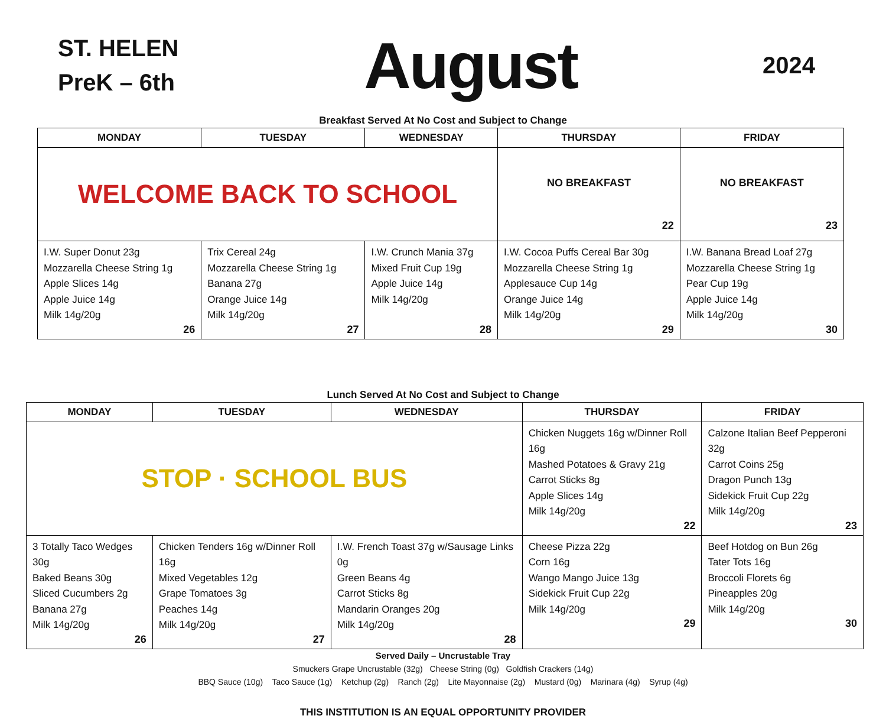ST. HELEN
PreK – 6th
August
2024
Breakfast Served At No Cost and Subject to Change
| MONDAY | TUESDAY | WEDNESDAY | THURSDAY | FRIDAY |
| --- | --- | --- | --- | --- |
| WELCOME BACK TO SCHOOL | | | NO BREAKFAST 22 | NO BREAKFAST 23 |
| I.W. Super Donut 23g Mozzarella Cheese String 1g Apple Slices 14g Apple Juice 14g Milk 14g/20g 26 | Trix Cereal 24g Mozzarella Cheese String 1g Banana 27g Orange Juice 14g Milk 14g/20g 27 | I.W. Crunch Mania 37g Mixed Fruit Cup 19g Apple Juice 14g Milk 14g/20g 28 | I.W. Cocoa Puffs Cereal Bar 30g Mozzarella Cheese String 1g Applesauce Cup 14g Orange Juice 14g Milk 14g/20g 29 | I.W. Banana Bread Loaf 27g Mozzarella Cheese String 1g Pear Cup 19g Apple Juice 14g Milk 14g/20g 30 |
Lunch Served At No Cost and Subject to Change
| MONDAY | TUESDAY | WEDNESDAY | THURSDAY | FRIDAY |
| --- | --- | --- | --- | --- |
| STOP · SCHOOL BUS | | | Chicken Nuggets 16g w/Dinner Roll 16g Mashed Potatoes & Gravy 21g Carrot Sticks 8g Apple Slices 14g Milk 14g/20g 22 | Calzone Italian Beef Pepperoni 32g Carrot Coins 25g Dragon Punch 13g Sidekick Fruit Cup 22g Milk 14g/20g 23 |
| 3 Totally Taco Wedges 30g Baked Beans 30g Sliced Cucumbers 2g Banana 27g Milk 14g/20g 26 | Chicken Tenders 16g w/Dinner Roll 16g Mixed Vegetables 12g Grape Tomatoes 3g Peaches 14g Milk 14g/20g 27 | I.W. French Toast 37g w/Sausage Links 0g Green Beans 4g Carrot Sticks 8g Mandarin Oranges 20g Milk 14g/20g 28 | Cheese Pizza 22g Corn 16g Wango Mango Juice 13g Sidekick Fruit Cup 22g Milk 14g/20g 29 | Beef Hotdog on Bun 26g Tater Tots 16g Broccoli Florets 6g Pineapples 20g Milk 14g/20g 30 |
Served Daily – Uncrustable Tray
Smuckers Grape Uncrustable (32g) Cheese String (0g) Goldfish Crackers (14g)
BBQ Sauce (10g) Taco Sauce (1g) Ketchup (2g) Ranch (2g) Lite Mayonnaise (2g) Mustard (0g) Marinara (4g) Syrup (4g)
THIS INSTITUTION IS AN EQUAL OPPORTUNITY PROVIDER